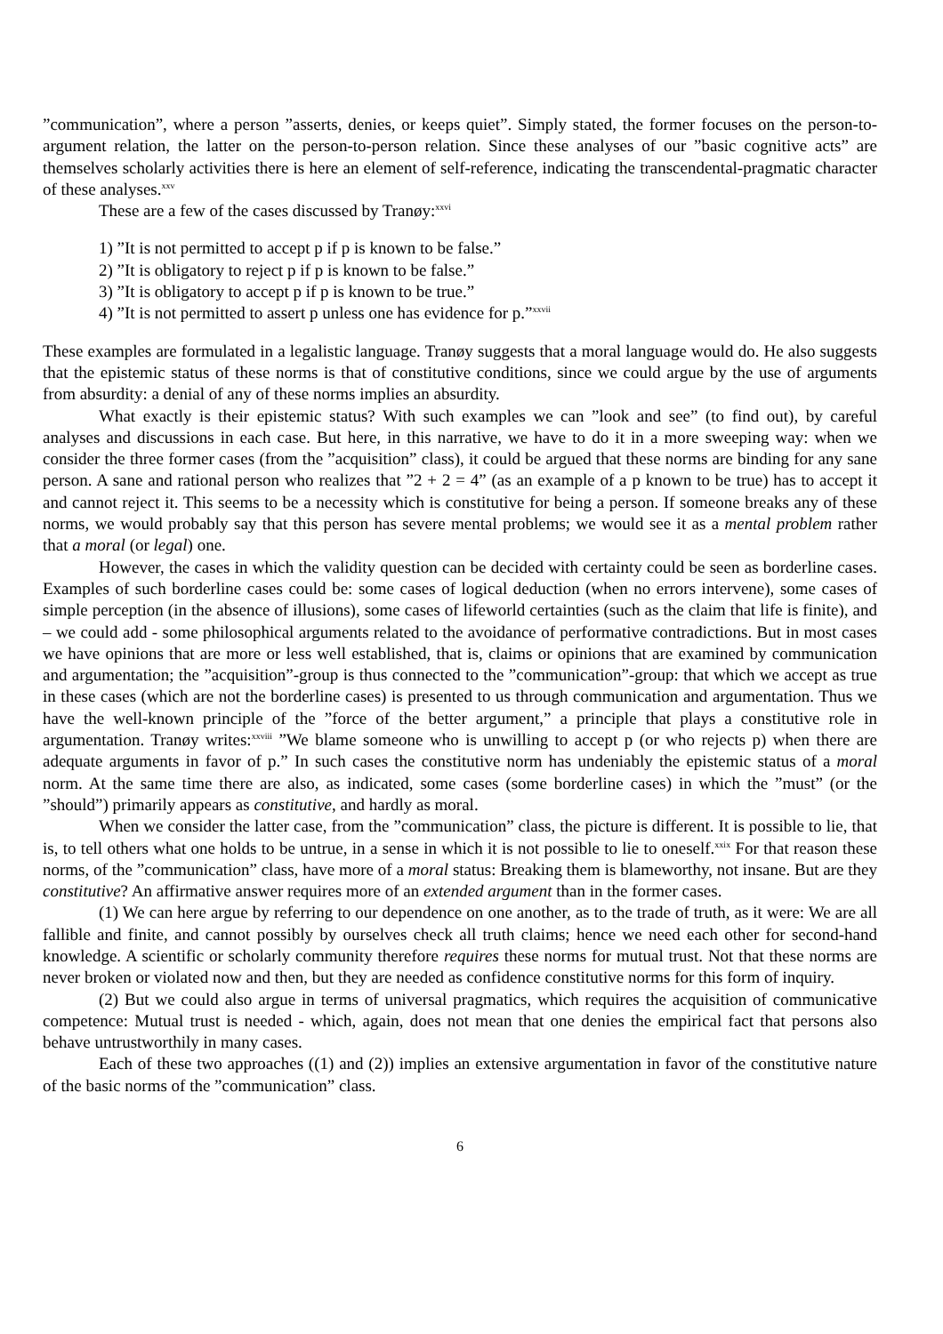”communication”, where a person ”asserts, denies, or keeps quiet”. Simply stated, the former focuses on the person-to-argument relation, the latter on the person-to-person relation. Since these analyses of our ”basic cognitive acts” are themselves scholarly activities there is here an element of self-reference, indicating the transcendental-pragmatic character of these analyses.<sup>xxv</sup>
These are a few of the cases discussed by Tranøy:<sup>xxvi</sup>
1) ”It is not permitted to accept p if p is known to be false.”
2) ”It is obligatory to reject p if p is known to be false.”
3) ”It is obligatory to accept p if p is known to be true.”
4) ”It is not permitted to assert p unless one has evidence for p.”<sup>xxvii</sup>
These examples are formulated in a legalistic language. Tranøy suggests that a moral language would do. He also suggests that the epistemic status of these norms is that of constitutive conditions, since we could argue by the use of arguments from absurdity: a denial of any of these norms implies an absurdity.
What exactly is their epistemic status? With such examples we can ”look and see” (to find out), by careful analyses and discussions in each case. But here, in this narrative, we have to do it in a more sweeping way: when we consider the three former cases (from the ”acquisition” class), it could be argued that these norms are binding for any sane person. A sane and rational person who realizes that ”2 + 2 = 4” (as an example of a p known to be true) has to accept it and cannot reject it. This seems to be a necessity which is constitutive for being a person. If someone breaks any of these norms, we would probably say that this person has severe mental problems; we would see it as a mental problem rather that a moral (or legal) one.
However, the cases in which the validity question can be decided with certainty could be seen as borderline cases. Examples of such borderline cases could be: some cases of logical deduction (when no errors intervene), some cases of simple perception (in the absence of illusions), some cases of lifeworld certainties (such as the claim that life is finite), and – we could add - some philosophical arguments related to the avoidance of performative contradictions. But in most cases we have opinions that are more or less well established, that is, claims or opinions that are examined by communication and argumentation; the ”acquisition”-group is thus connected to the ”communication”-group: that which we accept as true in these cases (which are not the borderline cases) is presented to us through communication and argumentation. Thus we have the well-known principle of the ”force of the better argument,” a principle that plays a constitutive role in argumentation. Tranøy writes:<sup>xxviii</sup> ”We blame someone who is unwilling to accept p (or who rejects p) when there are adequate arguments in favor of p.” In such cases the constitutive norm has undeniably the epistemic status of a moral norm. At the same time there are also, as indicated, some cases (some borderline cases) in which the ”must” (or the ”should”) primarily appears as constitutive, and hardly as moral.
When we consider the latter case, from the ”communication” class, the picture is different. It is possible to lie, that is, to tell others what one holds to be untrue, in a sense in which it is not possible to lie to oneself.<sup>xxix</sup> For that reason these norms, of the ”communication” class, have more of a moral status: Breaking them is blameworthy, not insane. But are they constitutive? An affirmative answer requires more of an extended argument than in the former cases.
(1) We can here argue by referring to our dependence on one another, as to the trade of truth, as it were: We are all fallible and finite, and cannot possibly by ourselves check all truth claims; hence we need each other for second-hand knowledge. A scientific or scholarly community therefore requires these norms for mutual trust. Not that these norms are never broken or violated now and then, but they are needed as confidence constitutive norms for this form of inquiry.
(2) But we could also argue in terms of universal pragmatics, which requires the acquisition of communicative competence: Mutual trust is needed - which, again, does not mean that one denies the empirical fact that persons also behave untrustworthily in many cases.
Each of these two approaches ((1) and (2)) implies an extensive argumentation in favor of the constitutive nature of the basic norms of the ”communication” class.
6